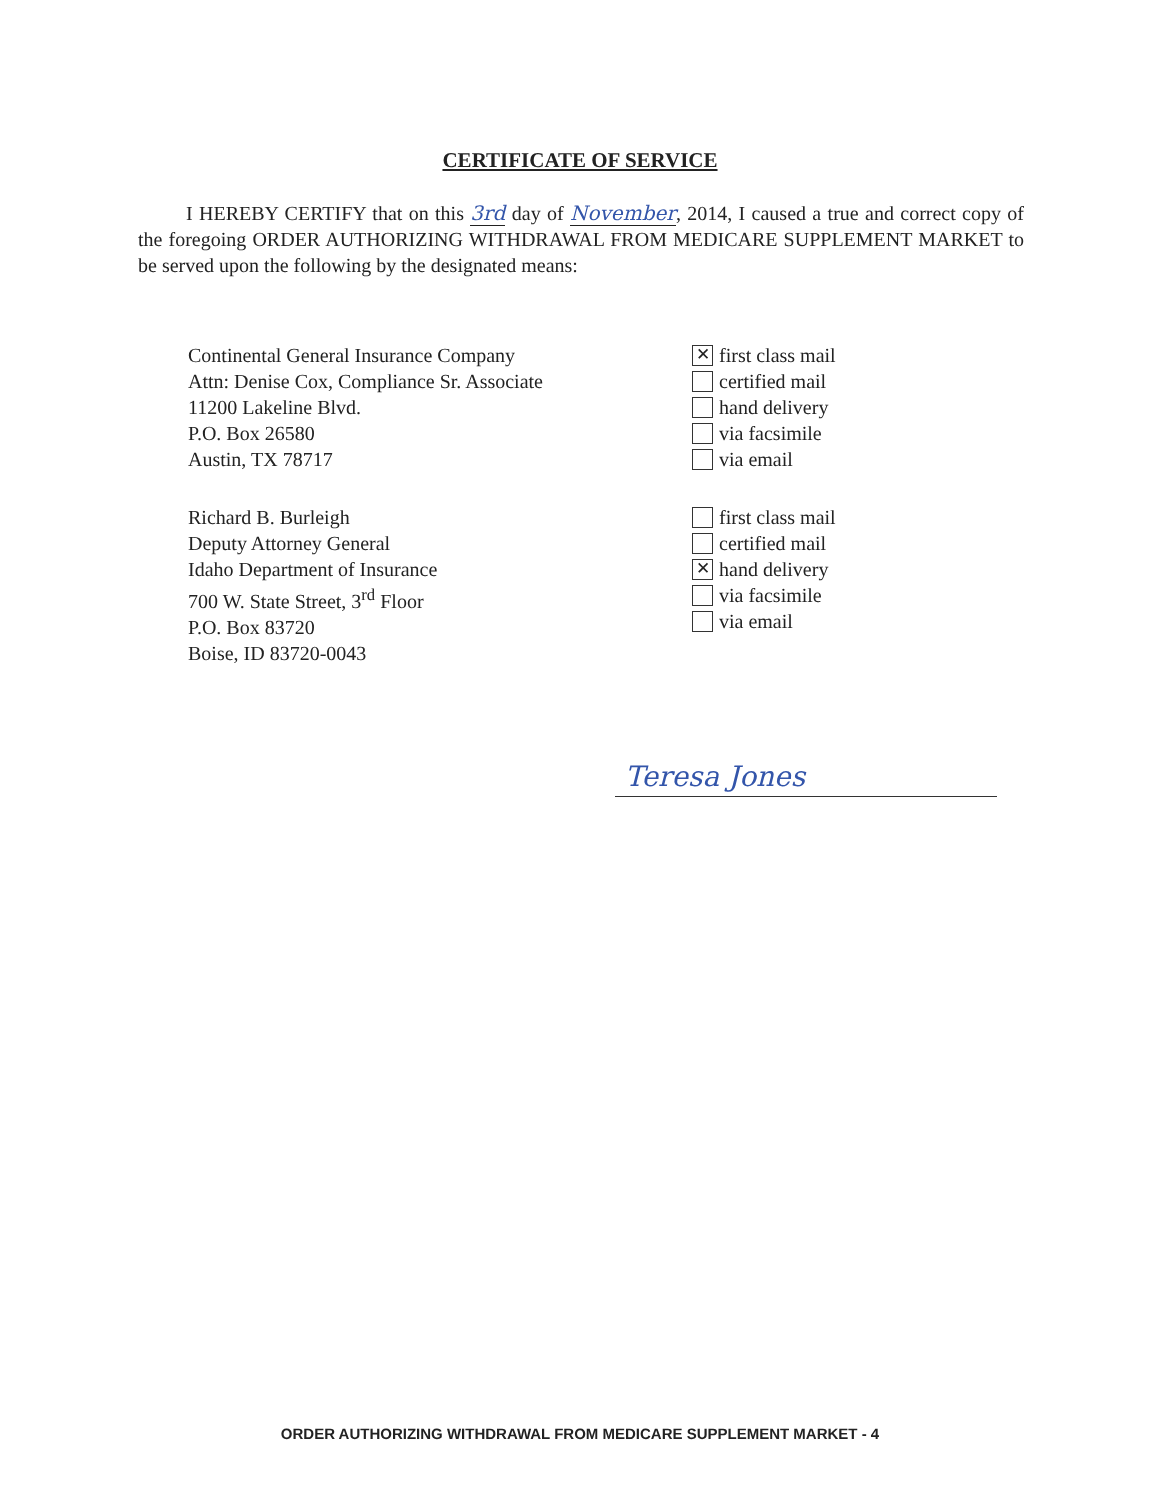CERTIFICATE OF SERVICE
I HEREBY CERTIFY that on this 3rd day of November, 2014, I caused a true and correct copy of the foregoing ORDER AUTHORIZING WITHDRAWAL FROM MEDICARE SUPPLEMENT MARKET to be served upon the following by the designated means:
Continental General Insurance Company
Attn: Denise Cox, Compliance Sr. Associate
11200 Lakeline Blvd.
P.O. Box 26580
Austin, TX 78717
✕ first class mail
certified mail
hand delivery
via facsimile
via email
Richard B. Burleigh
Deputy Attorney General
Idaho Department of Insurance
700 W. State Street, 3<sup>rd</sup> Floor
P.O. Box 83720
Boise, ID 83720-0043
first class mail
certified mail
✕ hand delivery
via facsimile
via email
Teresa Jones
ORDER AUTHORIZING WITHDRAWAL FROM MEDICARE SUPPLEMENT MARKET - 4